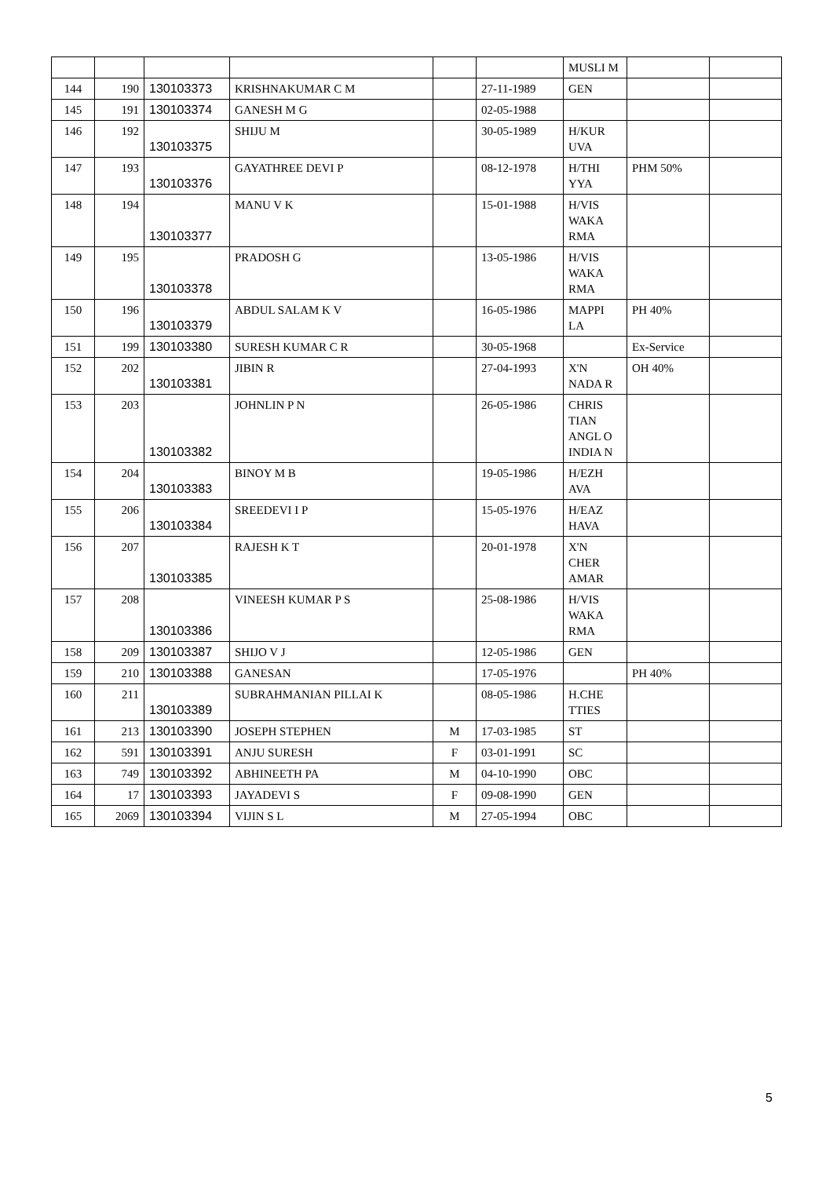| | | | | | | MUSLI M | | |
| 144 | 190 | 130103373 | KRISHNAKUMAR C M | | 27-11-1989 | GEN | | |
| 145 | 191 | 130103374 | GANESH M G | | 02-05-1988 | | | |
| 146 | 192 | 130103375 | SHIJU M | | 30-05-1989 | H/KUR UVA | | |
| 147 | 193 | 130103376 | GAYATHREE DEVI P | | 08-12-1978 | H/THI YYA | PHM 50% | |
| 148 | 194 | 130103377 | MANU V K | | 15-01-1988 | H/VIS WAKA RMA | | |
| 149 | 195 | 130103378 | PRADOSH G | | 13-05-1986 | H/VIS WAKA RMA | | |
| 150 | 196 | 130103379 | ABDUL SALAM K V | | 16-05-1986 | MAPPI LA | PH 40% | |
| 151 | 199 | 130103380 | SURESH KUMAR C R | | 30-05-1968 | | Ex-Service | |
| 152 | 202 | 130103381 | JIBIN R | | 27-04-1993 | X'N NADA R | OH 40% | |
| 153 | 203 | 130103382 | JOHNLIN P N | | 26-05-1986 | CHRIS TIAN ANGL O INDIA N | | |
| 154 | 204 | 130103383 | BINOY M B | | 19-05-1986 | H/EZH AVA | | |
| 155 | 206 | 130103384 | SREEDEVI I P | | 15-05-1976 | H/EAZ HAVA | | |
| 156 | 207 | 130103385 | RAJESH K T | | 20-01-1978 | X'N CHER AMAR | | |
| 157 | 208 | 130103386 | VINEESH KUMAR P S | | 25-08-1986 | H/VIS WAKA RMA | | |
| 158 | 209 | 130103387 | SHIJO V J | | 12-05-1986 | GEN | | |
| 159 | 210 | 130103388 | GANESAN | | 17-05-1976 | | PH 40% | |
| 160 | 211 | 130103389 | SUBRAHMANIAN PILLAI K | | 08-05-1986 | H.CHE TTIES | | |
| 161 | 213 | 130103390 | JOSEPH STEPHEN | M | 17-03-1985 | ST | | |
| 162 | 591 | 130103391 | ANJU SURESH | F | 03-01-1991 | SC | | |
| 163 | 749 | 130103392 | ABHINEETH PA | M | 04-10-1990 | OBC | | |
| 164 | 17 | 130103393 | JAYADEVI S | F | 09-08-1990 | GEN | | |
| 165 | 2069 | 130103394 | VIJIN S L | M | 27-05-1994 | OBC | | |
5